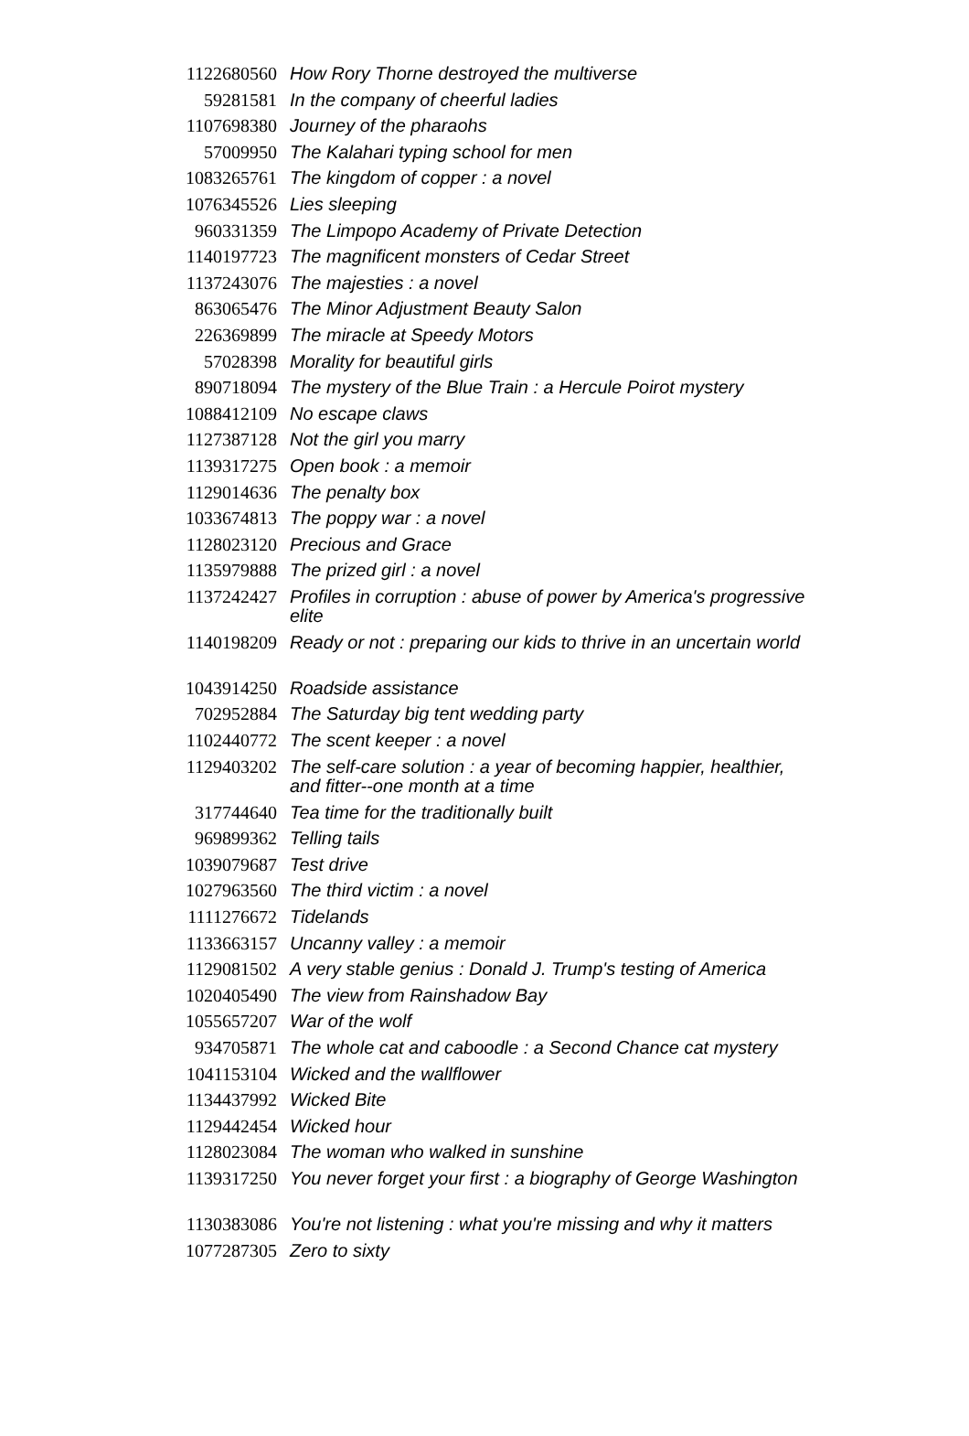| 1122680560 | How Rory Thorne destroyed the multiverse |
| 59281581 | In the company of cheerful ladies |
| 1107698380 | Journey of the pharaohs |
| 57009950 | The Kalahari typing school for men |
| 1083265761 | The kingdom of copper : a novel |
| 1076345526 | Lies sleeping |
| 960331359 | The Limpopo Academy of Private Detection |
| 1140197723 | The magnificent monsters of Cedar Street |
| 1137243076 | The majesties : a novel |
| 863065476 | The Minor Adjustment Beauty Salon |
| 226369899 | The miracle at Speedy Motors |
| 57028398 | Morality for beautiful girls |
| 890718094 | The mystery of the Blue Train : a Hercule Poirot mystery |
| 1088412109 | No escape claws |
| 1127387128 | Not the girl you marry |
| 1139317275 | Open book : a memoir |
| 1129014636 | The penalty box |
| 1033674813 | The poppy war : a novel |
| 1128023120 | Precious and Grace |
| 1135979888 | The prized girl : a novel |
| 1137242427 | Profiles in corruption : abuse of power by America's progressive elite |
| 1140198209 | Ready or not : preparing our kids to thrive in an uncertain world |
| 1043914250 | Roadside assistance |
| 702952884 | The Saturday big tent wedding party |
| 1102440772 | The scent keeper : a novel |
| 1129403202 | The self-care solution : a year of becoming happier, healthier, and fitter--one month at a time |
| 317744640 | Tea time for the traditionally built |
| 969899362 | Telling tails |
| 1039079687 | Test drive |
| 1027963560 | The third victim : a novel |
| 1111276672 | Tidelands |
| 1133663157 | Uncanny valley : a memoir |
| 1129081502 | A very stable genius : Donald J. Trump's testing of America |
| 1020405490 | The view from Rainshadow Bay |
| 1055657207 | War of the wolf |
| 934705871 | The whole cat and caboodle : a Second Chance cat mystery |
| 1041153104 | Wicked and the wallflower |
| 1134437992 | Wicked Bite |
| 1129442454 | Wicked hour |
| 1128023084 | The woman who walked in sunshine |
| 1139317250 | You never forget your first : a biography of George Washington |
| 1130383086 | You're not listening : what you're missing and why it matters |
| 1077287305 | Zero to sixty |